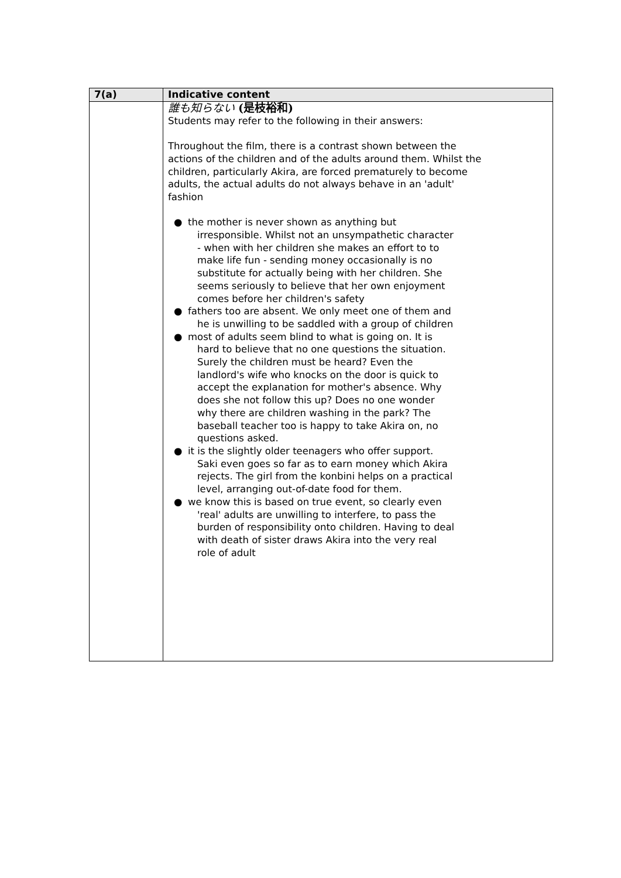| 7(a) | Indicative content |
| --- | --- |
| | 誰も知らない (是枝裕和) Students may refer to the following in their answers: Throughout the film, there is a contrast shown between the actions of the children and of the adults around them. Whilst the children, particularly Akira, are forced prematurely to become adults, the actual adults do not always behave in an 'adult' fashion ● the mother is never shown as anything but irresponsible. Whilst not an unsympathetic character - when with her children she makes an effort to to make life fun - sending money occasionally is no substitute for actually being with her children. She seems seriously to believe that her own enjoyment comes before her children's safety ● fathers too are absent. We only meet one of them and he is unwilling to be saddled with a group of children ● most of adults seem blind to what is going on. It is hard to believe that no one questions the situation. Surely the children must be heard? Even the landlord's wife who knocks on the door is quick to accept the explanation for mother's absence. Why does she not follow this up? Does no one wonder why there are children washing in the park? The baseball teacher too is happy to take Akira on, no questions asked. ● it is the slightly older teenagers who offer support. Saki even goes so far as to earn money which Akira rejects. The girl from the konbini helps on a practical level, arranging out-of-date food for them. ● we know this is based on true event, so clearly even 'real' adults are unwilling to interfere, to pass the burden of responsibility onto children. Having to deal with death of sister draws Akira into the very real role of adult |